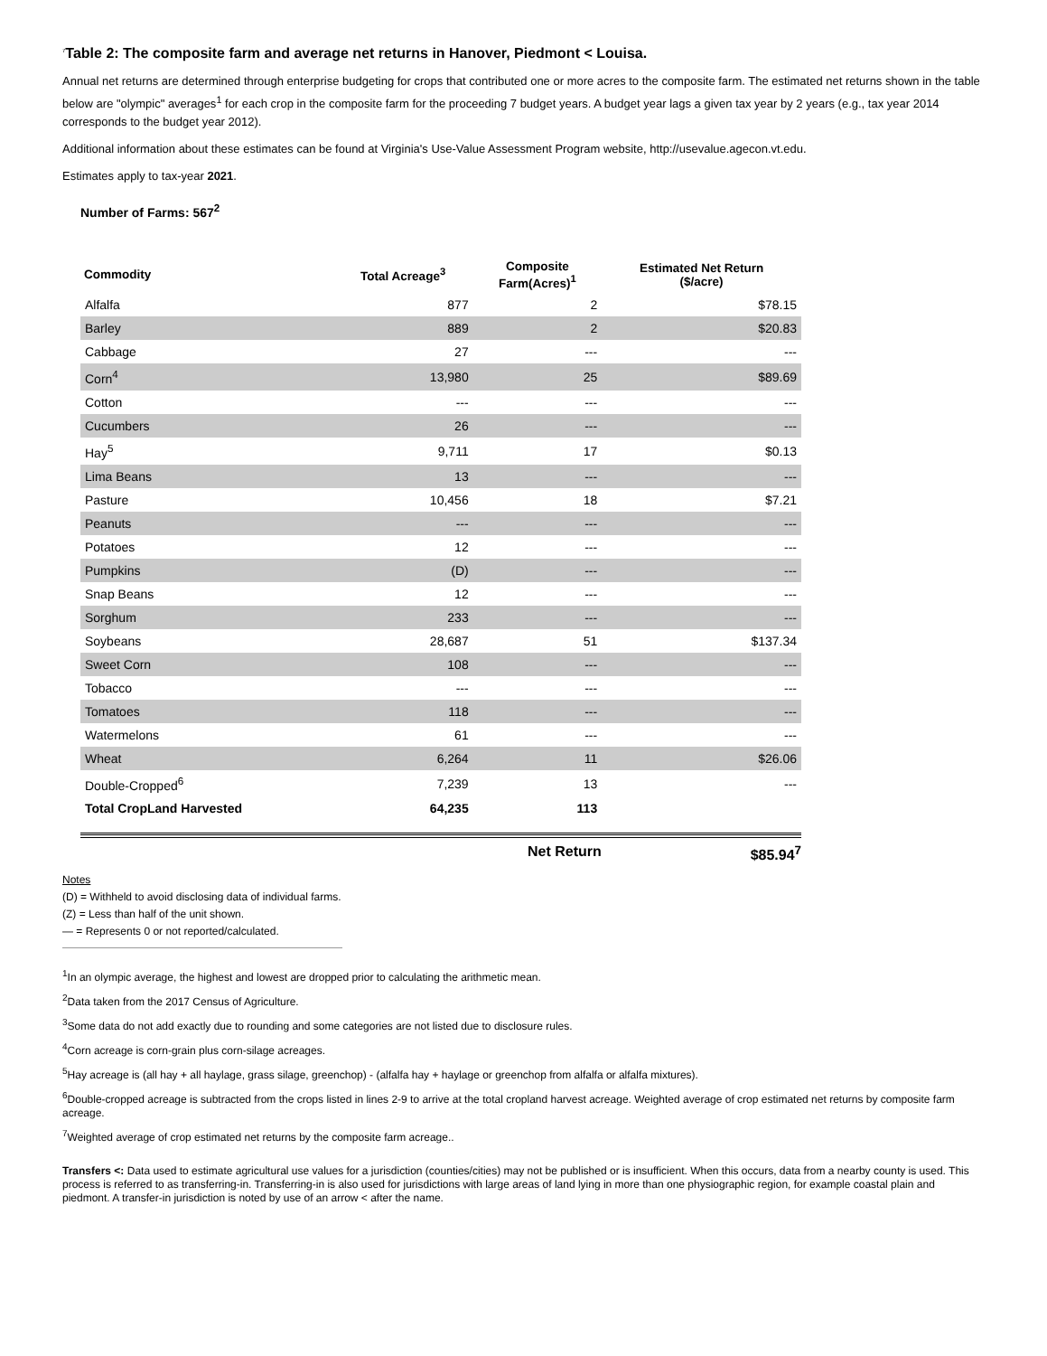<sup>7</sup> Table 2: The composite farm and average net returns in Hanover, Piedmont < Louisa.
Annual net returns are determined through enterprise budgeting for crops that contributed one or more acres to the composite farm. The estimated net returns shown in the table below are "olympic" averages<sup>1</sup> for each crop in the composite farm for the proceeding 7 budget years. A budget year lags a given tax year by 2 years (e.g., tax year 2014 corresponds to the budget year 2012).
Additional information about these estimates can be found at Virginia's Use-Value Assessment Program website, http://usevalue.agecon.vt.edu.
Estimates apply to tax-year 2021.
Number of Farms: 567<sup>2</sup>
| Commodity | Total Acreage<sup>3</sup> | Composite Farm(Acres)<sup>1</sup> | Estimated Net Return ($/acre) |
| --- | --- | --- | --- |
| Alfalfa | 877 | 2 | $78.15 |
| Barley | 889 | 2 | $20.83 |
| Cabbage | 27 | --- | --- |
| Corn<sup>4</sup> | 13,980 | 25 | $89.69 |
| Cotton | --- | --- | --- |
| Cucumbers | 26 | --- | --- |
| Hay<sup>5</sup> | 9,711 | 17 | $0.13 |
| Lima Beans | 13 | --- | --- |
| Pasture | 10,456 | 18 | $7.21 |
| Peanuts | --- | --- | --- |
| Potatoes | 12 | --- | --- |
| Pumpkins | (D) | --- | --- |
| Snap Beans | 12 | --- | --- |
| Sorghum | 233 | --- | --- |
| Soybeans | 28,687 | 51 | $137.34 |
| Sweet Corn | 108 | --- | --- |
| Tobacco | --- | --- | --- |
| Tomatoes | 118 | --- | --- |
| Watermelons | 61 | --- | --- |
| Wheat | 6,264 | 11 | $26.06 |
| Double-Cropped<sup>6</sup> | 7,239 | 13 | --- |
| Total CropLand Harvested | 64,235 | 113 | |
Net Return $85.94<sup>7</sup>
Notes
(D) = Withheld to avoid disclosing data of individual farms.
(Z) = Less than half of the unit shown.
— = Represents 0 or not reported/calculated.
<sup>1</sup> In an olympic average, the highest and lowest are dropped prior to calculating the arithmetic mean.
<sup>2</sup> Data taken from the 2017 Census of Agriculture.
<sup>3</sup> Some data do not add exactly due to rounding and some categories are not listed due to disclosure rules.
<sup>4</sup> Corn acreage is corn-grain plus corn-silage acreages.
<sup>5</sup> Hay acreage is (all hay + all haylage, grass silage, greenchop) - (alfalfa hay + haylage or greenchop from alfalfa or alfalfa mixtures).
<sup>6</sup> Double-cropped acreage is subtracted from the crops listed in lines 2-9 to arrive at the total cropland harvest acreage. Weighted average of crop estimated net returns by composite farm acreage.
<sup>7</sup> Weighted average of crop estimated net returns by the composite farm acreage..
Transfers <: Data used to estimate agricultural use values for a jurisdiction (counties/cities) may not be published or is insufficient. When this occurs, data from a nearby county is used. This process is referred to as transferring-in. Transferring-in is also used for jurisdictions with large areas of land lying in more than one physiographic region, for example coastal plain and piedmont. A transfer-in jurisdiction is noted by use of an arrow < after the name.